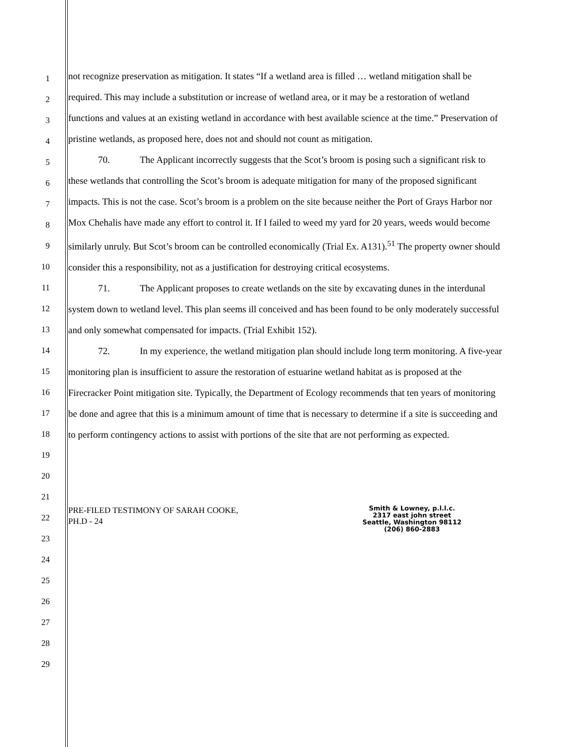1
2
3
4
5
6
7
8
9
10
11
12
13
14
15
16
17
18
19
20
21
22
23
24
25
26
27
28
29
not recognize preservation as mitigation. It states “If a wetland area is filled … wetland mitigation shall be required. This may include a substitution or increase of wetland area, or it may be a restoration of wetland functions and values at an existing wetland in accordance with best available science at the time.” Preservation of pristine wetlands, as proposed here, does not and should not count as mitigation.
70. The Applicant incorrectly suggests that the Scot’s broom is posing such a significant risk to these wetlands that controlling the Scot’s broom is adequate mitigation for many of the proposed significant impacts. This is not the case. Scot’s broom is a problem on the site because neither the Port of Grays Harbor nor Mox Chehalis have made any effort to control it. If I failed to weed my yard for 20 years, weeds would become similarly unruly. But Scot’s broom can be controlled economically (Trial Ex. A131).<sup>51</sup> The property owner should consider this a responsibility, not as a justification for destroying critical ecosystems.
71. The Applicant proposes to create wetlands on the site by excavating dunes in the interdunal system down to wetland level. This plan seems ill conceived and has been found to be only moderately successful and only somewhat compensated for impacts. (Trial Exhibit 152).
72. In my experience, the wetland mitigation plan should include long term monitoring. A five-year monitoring plan is insufficient to assure the restoration of estuarine wetland habitat as is proposed at the Firecracker Point mitigation site. Typically, the Department of Ecology recommends that ten years of monitoring be done and agree that this is a minimum amount of time that is necessary to determine if a site is succeeding and to perform contingency actions to assist with portions of the site that are not performing as expected.
PRE-FILED TESTIMONY OF SARAH COOKE,
PH.D - 24
Smith & Lowney, p.l.l.c.
2317 east john street
Seattle, Washington 98112
(206) 860-2883